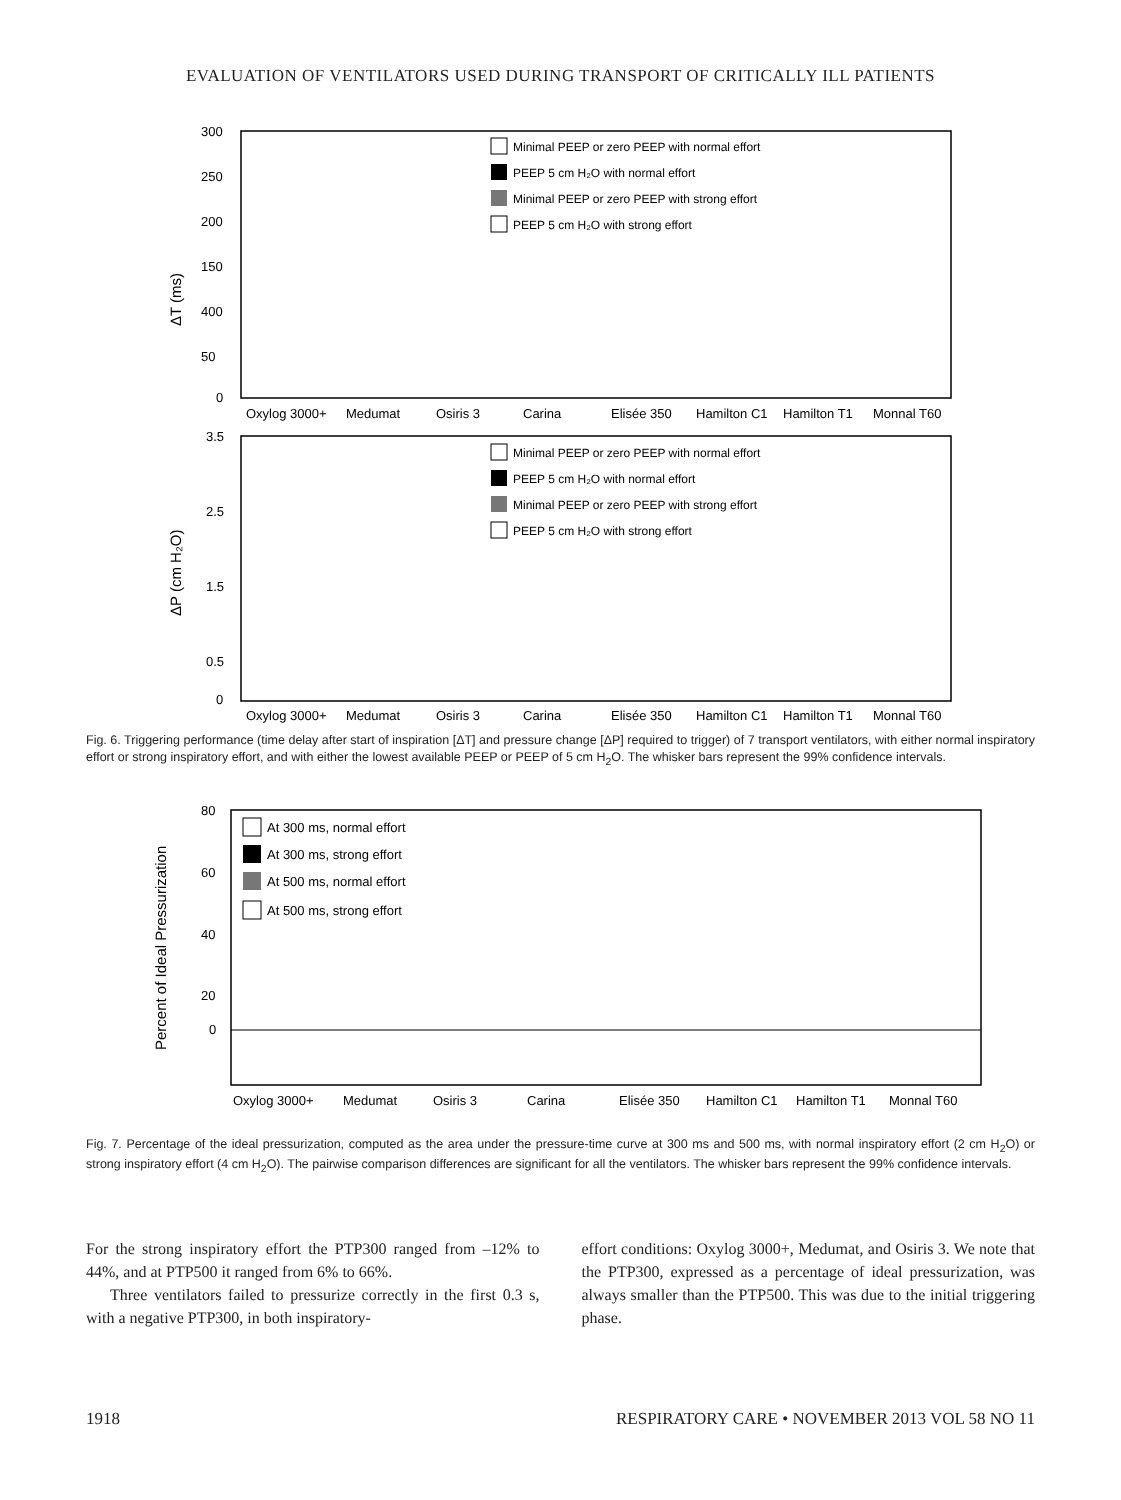EVALUATION OF VENTILATORS USED DURING TRANSPORT OF CRITICALLY ILL PATIENTS
ΔT (ms)
300
250
200
150
400
50
0
Minimal PEEP or zero PEEP with normal effort
PEEP 5 cm H₂O with normal effort
Minimal PEEP or zero PEEP with strong effort
PEEP 5 cm H₂O with strong effort
Oxylog 3000+
Medumat
Osiris 3
Carina
Elisée 350
Hamilton C1
Hamilton T1
Monnal T60
ΔP (cm H₂O)
3.5
2.5
1.5
0.5
0
Minimal PEEP or zero PEEP with normal effort
PEEP 5 cm H₂O with normal effort
Minimal PEEP or zero PEEP with strong effort
PEEP 5 cm H₂O with strong effort
Oxylog 3000+
Medumat
Osiris 3
Carina
Elisée 350
Hamilton C1
Hamilton T1
Monnal T60
Fig. 6. Triggering performance (time delay after start of inspiration [ΔT] and pressure change [ΔP] required to trigger) of 7 transport ventilators, with either normal inspiratory effort or strong inspiratory effort, and with either the lowest available PEEP or PEEP of 5 cm H<sub>2</sub>O. The whisker bars represent the 99% confidence intervals.
Percent of Ideal Pressurization
80
60
40
20
0
At 300 ms, normal effort
At 300 ms, strong effort
At 500 ms, normal effort
At 500 ms, strong effort
Oxylog 3000+
Medumat
Osiris 3
Carina
Elisée 350
Hamilton C1
Hamilton T1
Monnal T60
Fig. 7. Percentage of the ideal pressurization, computed as the area under the pressure-time curve at 300 ms and 500 ms, with normal inspiratory effort (2 cm H<sub>2</sub>O) or strong inspiratory effort (4 cm H<sub>2</sub>O). The pairwise comparison differences are significant for all the ventilators. The whisker bars represent the 99% confidence intervals.
For the strong inspiratory effort the PTP300 ranged from –12% to 44%, and at PTP500 it ranged from 6% to 66%.
Three ventilators failed to pressurize correctly in the first 0.3 s, with a negative PTP300, in both inspiratory-
effort conditions: Oxylog 3000+, Medumat, and Osiris 3. We note that the PTP300, expressed as a percentage of ideal pressurization, was always smaller than the PTP500. This was due to the initial triggering phase.
1918 RESPIRATORY CARE • NOVEMBER 2013 VOL 58 NO 11